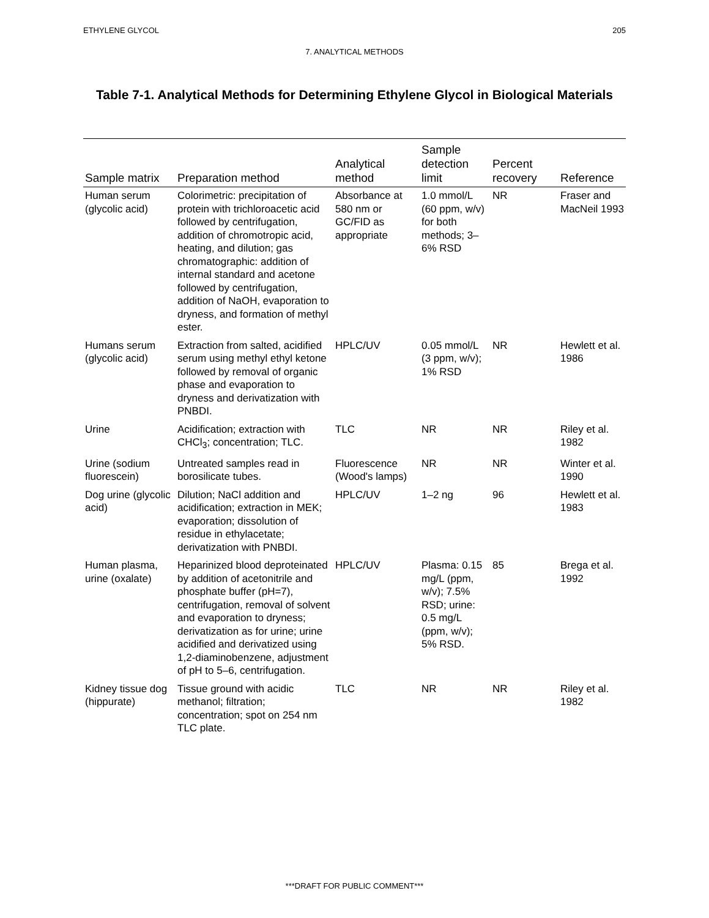ETHYLENE GLYCOL 205
7. ANALYTICAL METHODS
Table 7-1. Analytical Methods for Determining Ethylene Glycol in Biological Materials
| Sample matrix | Preparation method | Analytical method | Sample detection limit | Percent recovery | Reference |
| --- | --- | --- | --- | --- | --- |
| Human serum (glycolic acid) | Colorimetric: precipitation of protein with trichloroacetic acid followed by centrifugation, addition of chromotropic acid, heating, and dilution; gas chromatographic: addition of internal standard and acetone followed by centrifugation, addition of NaOH, evaporation to dryness, and formation of methyl ester. | Absorbance at 580 nm or GC/FID as appropriate | 1.0 mmol/L (60 ppm, w/v) for both methods; 3–6% RSD | NR | Fraser and MacNeil 1993 |
| Humans serum (glycolic acid) | Extraction from salted, acidified serum using methyl ethyl ketone followed by removal of organic phase and evaporation to dryness and derivatization with PNBDI. | HPLC/UV | 0.05 mmol/L (3 ppm, w/v); 1% RSD | NR | Hewlett et al. 1986 |
| Urine | Acidification; extraction with CHCl<sub>3</sub>; concentration; TLC. | TLC | NR | NR | Riley et al. 1982 |
| Urine (sodium fluorescein) | Untreated samples read in borosilicate tubes. | Fluorescence (Wood's lamps) | NR | NR | Winter et al. 1990 |
| Dog urine (glycolic acid) | Dilution; NaCl addition and acidification; extraction in MEK; evaporation; dissolution of residue in ethylacetate; derivatization with PNBDI. | HPLC/UV | 1–2 ng | 96 | Hewlett et al. 1983 |
| Human plasma, urine (oxalate) | Heparinized blood deproteinated by addition of acetonitrile and phosphate buffer (pH=7), centrifugation, removal of solvent and evaporation to dryness; derivatization as for urine; urine acidified and derivatized using 1,2-diaminobenzene, adjustment of pH to 5–6, centrifugation. | HPLC/UV | Plasma: 0.15 mg/L (ppm, w/v); 7.5% RSD; urine: 0.5 mg/L (ppm, w/v); 5% RSD. | 85 | Brega et al. 1992 |
| Kidney tissue dog (hippurate) | Tissue ground with acidic methanol; filtration; concentration; spot on 254 nm TLC plate. | TLC | NR | NR | Riley et al. 1982 |
***DRAFT FOR PUBLIC COMMENT***